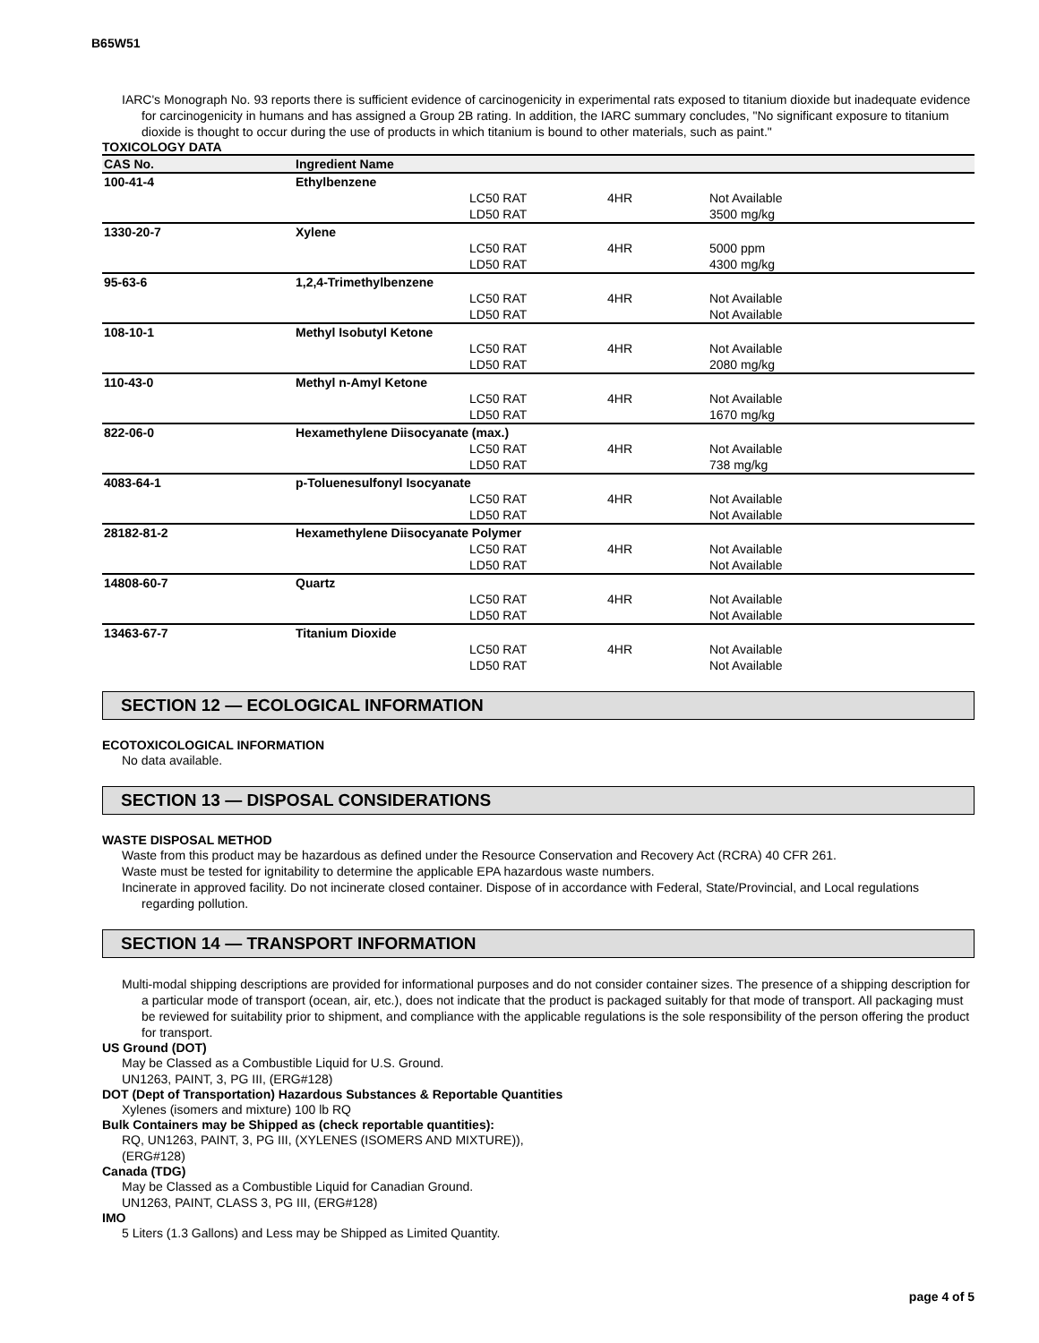B65W51
IARC's Monograph No. 93 reports there is sufficient evidence of carcinogenicity in experimental rats exposed to titanium dioxide but inadequate evidence for carcinogenicity in humans and has assigned a Group 2B rating. In addition, the IARC summary concludes, "No significant exposure to titanium dioxide is thought to occur during the use of products in which titanium is bound to other materials, such as paint."
TOXICOLOGY DATA
| CAS No. | Ingredient Name | | | |
| --- | --- | --- | --- | --- |
| 100-41-4 | Ethylbenzene | | | |
| | | LC50 RAT | 4HR | Not Available |
| | | LD50 RAT | | 3500 mg/kg |
| 1330-20-7 | Xylene | | | |
| | | LC50 RAT | 4HR | 5000 ppm |
| | | LD50 RAT | | 4300 mg/kg |
| 95-63-6 | 1,2,4-Trimethylbenzene | | | |
| | | LC50 RAT | 4HR | Not Available |
| | | LD50 RAT | | Not Available |
| 108-10-1 | Methyl Isobutyl Ketone | | | |
| | | LC50 RAT | 4HR | Not Available |
| | | LD50 RAT | | 2080 mg/kg |
| 110-43-0 | Methyl n-Amyl Ketone | | | |
| | | LC50 RAT | 4HR | Not Available |
| | | LD50 RAT | | 1670 mg/kg |
| 822-06-0 | Hexamethylene Diisocyanate (max.) | | | |
| | | LC50 RAT | 4HR | Not Available |
| | | LD50 RAT | | 738 mg/kg |
| 4083-64-1 | p-Toluenesulfonyl Isocyanate | | | |
| | | LC50 RAT | 4HR | Not Available |
| | | LD50 RAT | | Not Available |
| 28182-81-2 | Hexamethylene Diisocyanate Polymer | | | |
| | | LC50 RAT | 4HR | Not Available |
| | | LD50 RAT | | Not Available |
| 14808-60-7 | Quartz | | | |
| | | LC50 RAT | 4HR | Not Available |
| | | LD50 RAT | | Not Available |
| 13463-67-7 | Titanium Dioxide | | | |
| | | LC50 RAT | 4HR | Not Available |
| | | LD50 RAT | | Not Available |
SECTION 12 — ECOLOGICAL INFORMATION
ECOTOXICOLOGICAL INFORMATION
No data available.
SECTION 13 — DISPOSAL CONSIDERATIONS
WASTE DISPOSAL METHOD
Waste from this product may be hazardous as defined under the Resource Conservation and Recovery Act (RCRA) 40 CFR 261.
Waste must be tested for ignitability to determine the applicable EPA hazardous waste numbers.
Incinerate in approved facility. Do not incinerate closed container. Dispose of in accordance with Federal, State/Provincial, and Local regulations regarding pollution.
SECTION 14 — TRANSPORT INFORMATION
Multi-modal shipping descriptions are provided for informational purposes and do not consider container sizes. The presence of a shipping description for a particular mode of transport (ocean, air, etc.), does not indicate that the product is packaged suitably for that mode of transport. All packaging must be reviewed for suitability prior to shipment, and compliance with the applicable regulations is the sole responsibility of the person offering the product for transport.
US Ground (DOT)
May be Classed as a Combustible Liquid for U.S. Ground.
UN1263, PAINT, 3, PG III, (ERG#128)
DOT (Dept of Transportation) Hazardous Substances & Reportable Quantities
Xylenes (isomers and mixture) 100 lb RQ
Bulk Containers may be Shipped as (check reportable quantities):
RQ, UN1263, PAINT, 3, PG III, (XYLENES (ISOMERS AND MIXTURE)),
(ERG#128)
Canada (TDG)
May be Classed as a Combustible Liquid for Canadian Ground.
UN1263, PAINT, CLASS 3, PG III, (ERG#128)
IMO
5 Liters (1.3 Gallons) and Less may be Shipped as Limited Quantity.
page 4 of 5